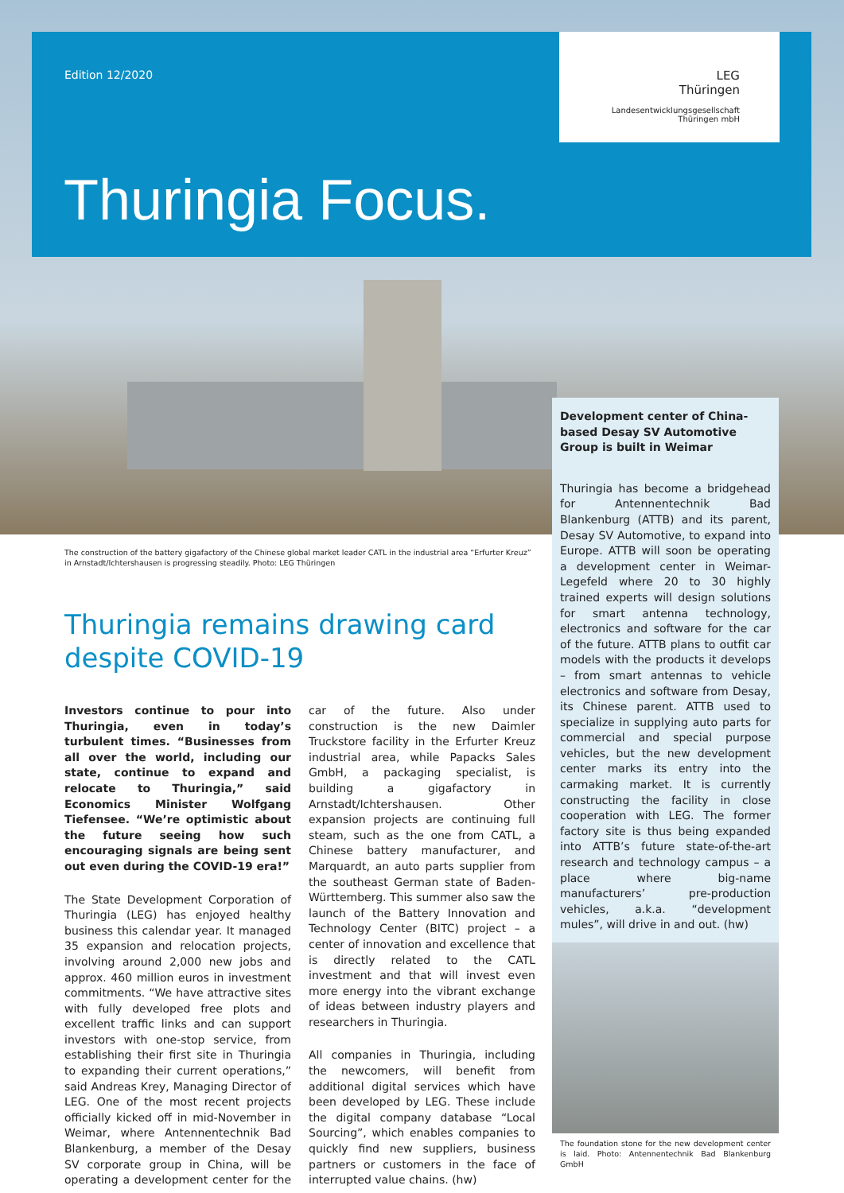Edition 12/2020
LEG
Thüringen
Landesentwicklungsgesellschaft
Thüringen mbH
Thuringia Focus.
The construction of the battery gigafactory of the Chinese global market leader CATL in the industrial area “Erfurter Kreuz” in Arnstadt/Ichtershausen is progressing steadily. Photo: LEG Thüringen
Thuringia remains drawing card despite COVID-19
Investors continue to pour into Thuringia, even in today’s turbulent times. “Businesses from all over the world, including our state, continue to expand and relocate to Thuringia,” said Economics Minister Wolfgang Tiefensee. “We’re optimistic about the future seeing how such encouraging signals are being sent out even during the COVID-19 era!”
The State Development Corporation of Thuringia (LEG) has enjoyed healthy business this calendar year. It managed 35 expansion and relocation projects, involving around 2,000 new jobs and approx. 460 million euros in investment commitments. “We have attractive sites with fully developed free plots and excellent traffic links and can support investors with one-stop service, from establishing their first site in Thuringia to expanding their current operations,” said Andreas Krey, Managing Director of LEG. One of the most recent projects officially kicked off in mid-November in Weimar, where Antennentechnik Bad Blankenburg, a member of the Desay SV corporate group in China, will be operating a development center for the car of the future. Also under construction is the new Daimler Truckstore facility in the Erfurter Kreuz industrial area, while Papacks Sales GmbH, a packaging specialist, is building a gigafactory in Arnstadt/Ichtershausen. Other expansion projects are continuing full steam, such as the one from CATL, a Chinese battery manufacturer, and Marquardt, an auto parts supplier from the southeast German state of Baden-Württemberg. This summer also saw the launch of the Battery Innovation and Technology Center (BITC) project – a center of innovation and excellence that is directly related to the CATL investment and that will invest even more energy into the vibrant exchange of ideas between industry players and researchers in Thuringia.
All companies in Thuringia, including the newcomers, will benefit from additional digital services which have been developed by LEG. These include the digital company database “Local Sourcing”, which enables companies to quickly find new suppliers, business partners or customers in the face of interrupted value chains. (hw)
Development center of China-based Desay SV Automotive Group is built in Weimar
Thuringia has become a bridgehead for Antennentechnik Bad Blankenburg (ATTB) and its parent, Desay SV Automotive, to expand into Europe. ATTB will soon be operating a development center in Weimar-Legefeld where 20 to 30 highly trained experts will design solutions for smart antenna technology, electronics and software for the car of the future. ATTB plans to outfit car models with the products it develops – from smart antennas to vehicle electronics and software from Desay, its Chinese parent. ATTB used to specialize in supplying auto parts for commercial and special purpose vehicles, but the new development center marks its entry into the carmaking market. It is currently constructing the facility in close cooperation with LEG. The former factory site is thus being expanded into ATTB’s future state-of-the-art research and technology campus – a place where big-name manufacturers’ pre-production vehicles, a.k.a. “development mules”, will drive in and out. (hw)
The foundation stone for the new development center is laid. Photo: Antennentechnik Bad Blankenburg GmbH